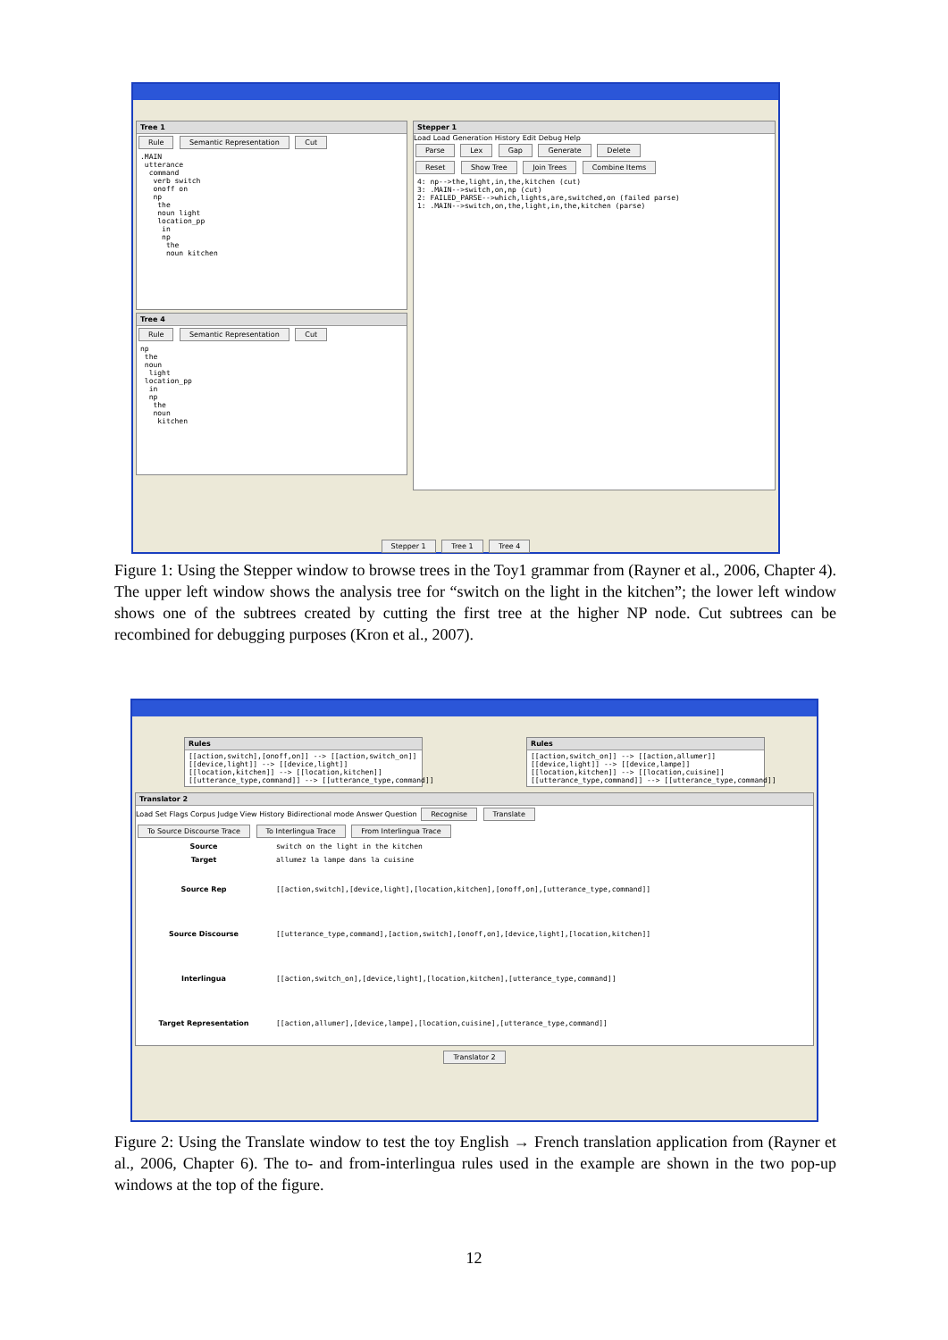Tree 1
Rule Semantic Representation Cut
.MAIN
 utterance
  command
   verb switch
   onoff on
   np
    the
    noun light
    location_pp
     in
     np
      the
      noun kitchen
Tree 4
Rule Semantic Representation Cut
np
 the
 noun
  light
 location_pp
  in
  np
   the
   noun
    kitchen
Stepper 1
Load Load Generation History Edit Debug Help
Parse Lex Gap Generate Delete
Reset Show Tree Join Trees Combine Items
4: np-->the,light,in,the,kitchen (cut)
3: .MAIN-->switch,on,np (cut)
2: FAILED_PARSE-->which,lights,are,switched,on (failed parse)
1: .MAIN-->switch,on,the,light,in,the,kitchen (parse)
Stepper 1 Tree 1 Tree 4
Figure 1: Using the Stepper window to browse trees in the Toy1 grammar from (Rayner et al., 2006, Chapter 4). The upper left window shows the analysis tree for “switch on the light in the kitchen”; the lower left window shows one of the subtrees created by cutting the first tree at the higher NP node. Cut subtrees can be recombined for debugging purposes (Kron et al., 2007).
Rules
[[action,switch],[onoff,on]] --> [[action,switch_on]]
[[device,light]] --> [[device,light]]
[[location,kitchen]] --> [[location,kitchen]]
[[utterance_type,command]] --> [[utterance_type,command]]
Rules
[[action,switch_on]] --> [[action,allumer]]
[[device,light]] --> [[device,lampe]]
[[location,kitchen]] --> [[location,cuisine]]
[[utterance_type,command]] --> [[utterance_type,command]]
Translator 2
Load Set Flags Corpus Judge View History Bidirectional mode Answer Question Recognise Translate
To Source Discourse Trace To Interlingua Trace From Interlingua Trace
| Source | switch on the light in the kitchen |
| Target | allumez la lampe dans la cuisine |
| Source Rep | [[action,switch],[device,light],[location,kitchen],[onoff,on],[utterance_type,command]] |
| Source Discourse | [[utterance_type,command],[action,switch],[onoff,on],[device,light],[location,kitchen]] |
| Interlingua | [[action,switch_on],[device,light],[location,kitchen],[utterance_type,command]] |
| Target Representation | [[action,allumer],[device,lampe],[location,cuisine],[utterance_type,command]] |
Translator 2
Figure 2: Using the Translate window to test the toy English → French translation application from (Rayner et al., 2006, Chapter 6). The to- and from-interlingua rules used in the example are shown in the two pop-up windows at the top of the figure.
12